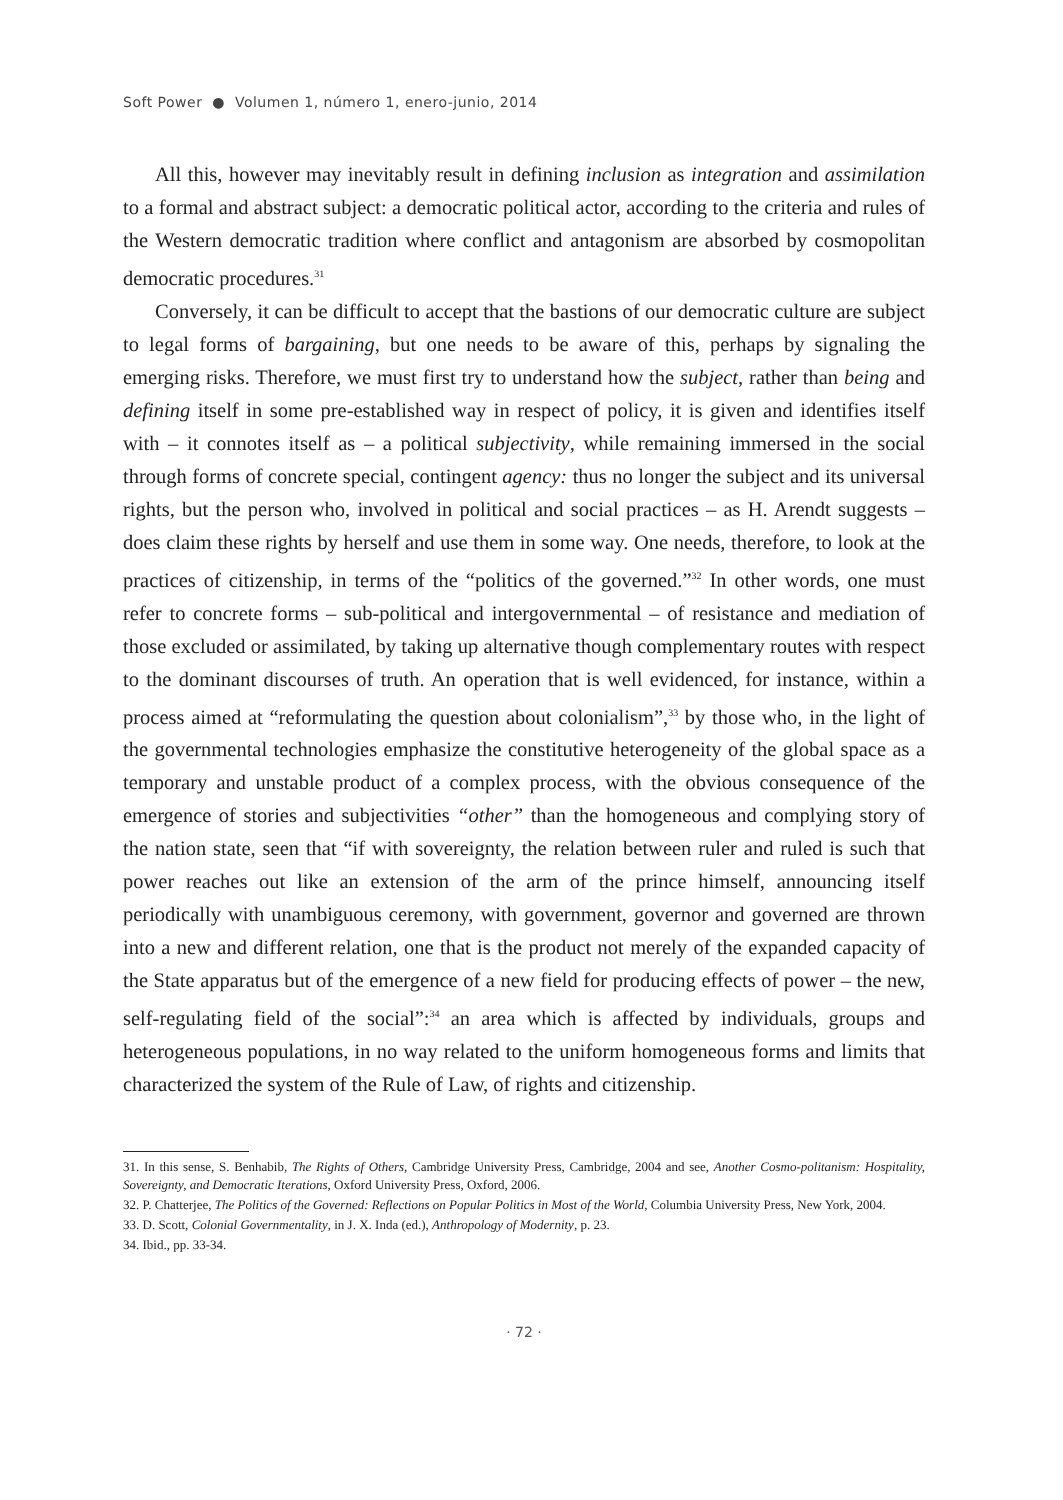Soft Power ● Volumen 1, número 1, enero-junio, 2014
All this, however may inevitably result in defining inclusion as integration and assimilation to a formal and abstract subject: a democratic political actor, according to the criteria and rules of the Western democratic tradition where conflict and antagonism are absorbed by cosmopolitan democratic procedures.<sup>31</sup>
Conversely, it can be difficult to accept that the bastions of our democratic culture are subject to legal forms of bargaining, but one needs to be aware of this, perhaps by signaling the emerging risks. Therefore, we must first try to understand how the subject, rather than being and defining itself in some pre-established way in respect of policy, it is given and identifies itself with – it connotes itself as – a political subjectivity, while remaining immersed in the social through forms of concrete special, contingent agency: thus no longer the subject and its universal rights, but the person who, involved in political and social practices – as H. Arendt suggests – does claim these rights by herself and use them in some way. One needs, therefore, to look at the practices of citizenship, in terms of the “politics of the governed.”<sup>32</sup> In other words, one must refer to concrete forms – sub-political and intergovernmental – of resistance and mediation of those excluded or assimilated, by taking up alternative though complementary routes with respect to the dominant discourses of truth. An operation that is well evidenced, for instance, within a process aimed at “reformulating the question about colonialism”,<sup>33</sup> by those who, in the light of the governmental technologies emphasize the constitutive heterogeneity of the global space as a temporary and unstable product of a complex process, with the obvious consequence of the emergence of stories and subjectivities “other” than the homogeneous and complying story of the nation state, seen that “if with sovereignty, the relation between ruler and ruled is such that power reaches out like an extension of the arm of the prince himself, announcing itself periodically with unambiguous ceremony, with government, governor and governed are thrown into a new and different relation, one that is the product not merely of the expanded capacity of the State apparatus but of the emergence of a new field for producing effects of power – the new, self-regulating field of the social”:<sup>34</sup> an area which is affected by individuals, groups and heterogeneous populations, in no way related to the uniform homogeneous forms and limits that characterized the system of the Rule of Law, of rights and citizenship.
31. In this sense, S. Benhabib, The Rights of Others, Cambridge University Press, Cambridge, 2004 and see, Another Cosmo-politanism: Hospitality, Sovereignty, and Democratic Iterations, Oxford University Press, Oxford, 2006.
32. P. Chatterjee, The Politics of the Governed: Reflections on Popular Politics in Most of the World, Columbia University Press, New York, 2004.
33. D. Scott, Colonial Governmentality, in J. X. Inda (ed.), Anthropology of Modernity, p. 23.
34. Ibid., pp. 33-34.
· 72 ·